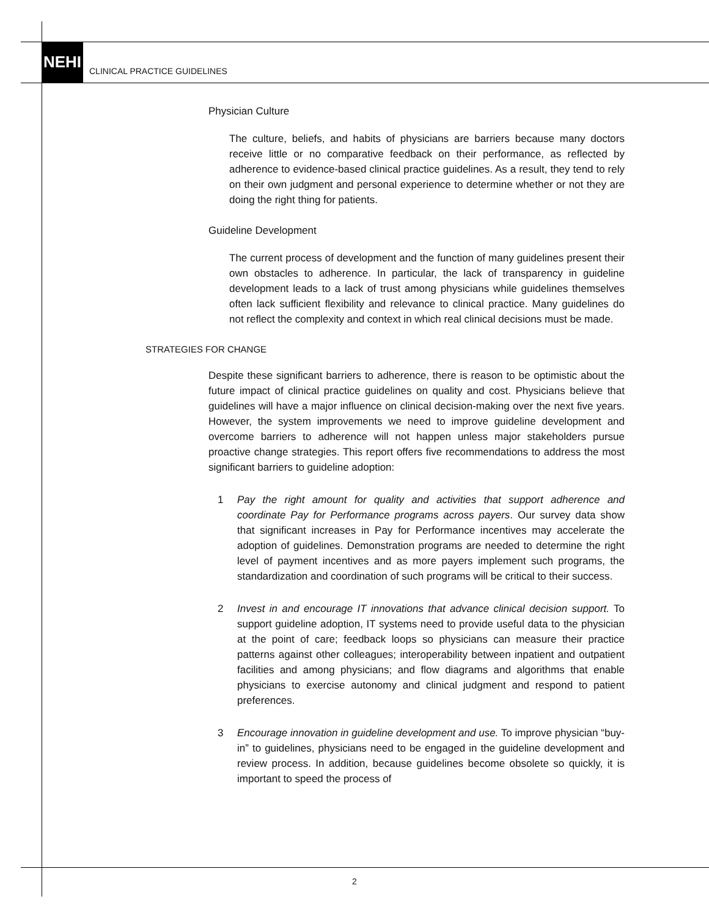NEHI
CLINICAL PRACTICE GUIDELINES
Physician Culture
The culture, beliefs, and habits of physicians are barriers because many doctors receive little or no comparative feedback on their performance, as reflected by adherence to evidence-based clinical practice guidelines. As a result, they tend to rely on their own judgment and personal experience to determine whether or not they are doing the right thing for patients.
Guideline Development
The current process of development and the function of many guidelines present their own obstacles to adherence. In particular, the lack of transparency in guideline development leads to a lack of trust among physicians while guidelines themselves often lack sufficient flexibility and relevance to clinical practice. Many guidelines do not reflect the complexity and context in which real clinical decisions must be made.
STRATEGIES FOR CHANGE
Despite these significant barriers to adherence, there is reason to be optimistic about the future impact of clinical practice guidelines on quality and cost. Physicians believe that guidelines will have a major influence on clinical decision-making over the next five years. However, the system improvements we need to improve guideline development and overcome barriers to adherence will not happen unless major stakeholders pursue proactive change strategies. This report offers five recommendations to address the most significant barriers to guideline adoption:
1 Pay the right amount for quality and activities that support adherence and coordinate Pay for Performance programs across payers. Our survey data show that significant increases in Pay for Performance incentives may accelerate the adoption of guidelines. Demonstration programs are needed to determine the right level of payment incentives and as more payers implement such programs, the standardization and coordination of such programs will be critical to their success.
2 Invest in and encourage IT innovations that advance clinical decision support. To support guideline adoption, IT systems need to provide useful data to the physician at the point of care; feedback loops so physicians can measure their practice patterns against other colleagues; interoperability between inpatient and outpatient facilities and among physicians; and flow diagrams and algorithms that enable physicians to exercise autonomy and clinical judgment and respond to patient preferences.
3 Encourage innovation in guideline development and use. To improve physician “buy-in” to guidelines, physicians need to be engaged in the guideline development and review process. In addition, because guidelines become obsolete so quickly, it is important to speed the process of
2